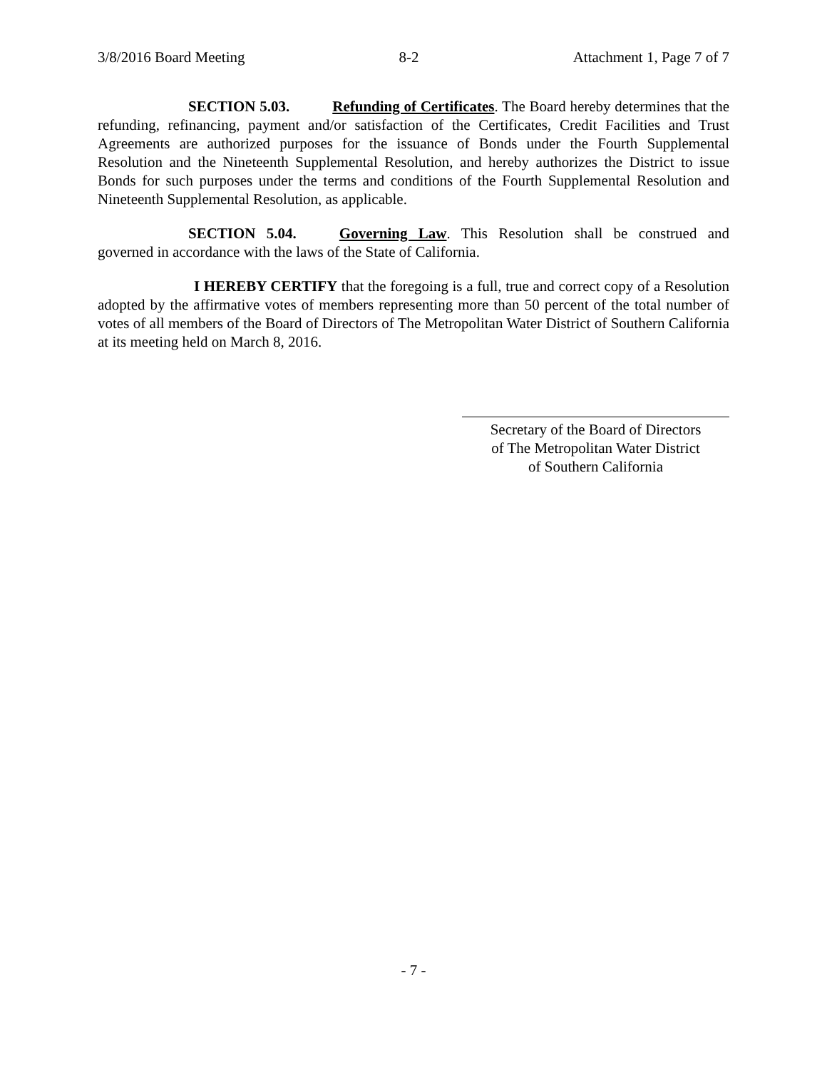3/8/2016 Board Meeting 8-2 Attachment 1, Page 7 of 7
SECTION 5.03. Refunding of Certificates. The Board hereby determines that the refunding, refinancing, payment and/or satisfaction of the Certificates, Credit Facilities and Trust Agreements are authorized purposes for the issuance of Bonds under the Fourth Supplemental Resolution and the Nineteenth Supplemental Resolution, and hereby authorizes the District to issue Bonds for such purposes under the terms and conditions of the Fourth Supplemental Resolution and Nineteenth Supplemental Resolution, as applicable.
SECTION 5.04. Governing Law. This Resolution shall be construed and governed in accordance with the laws of the State of California.
I HEREBY CERTIFY that the foregoing is a full, true and correct copy of a Resolution adopted by the affirmative votes of members representing more than 50 percent of the total number of votes of all members of the Board of Directors of The Metropolitan Water District of Southern California at its meeting held on March 8, 2016.
Secretary of the Board of Directors
of The Metropolitan Water District
of Southern California
- 7 -